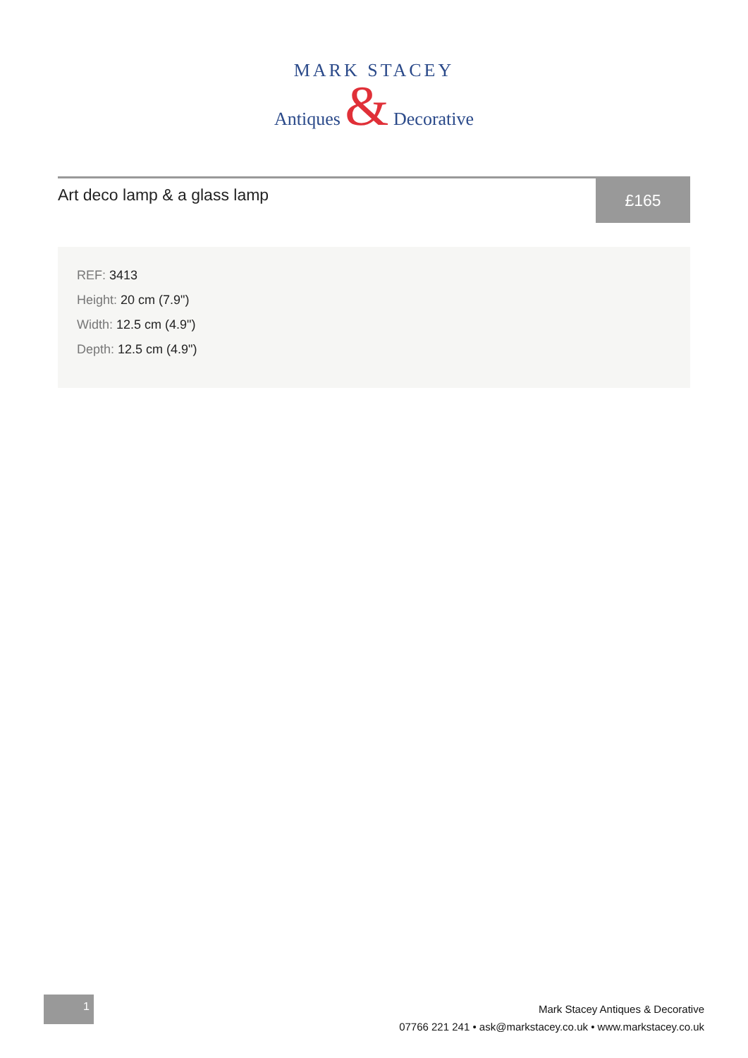MARK STACEY
Antiques & Decorative
Art deco lamp & a glass lamp
£165
REF: 3413
Height: 20 cm (7.9")
Width: 12.5 cm (4.9")
Depth: 12.5 cm (4.9")
1
Mark Stacey Antiques & Decorative
07766 221 241 • ask@markstacey.co.uk • www.markstacey.co.uk